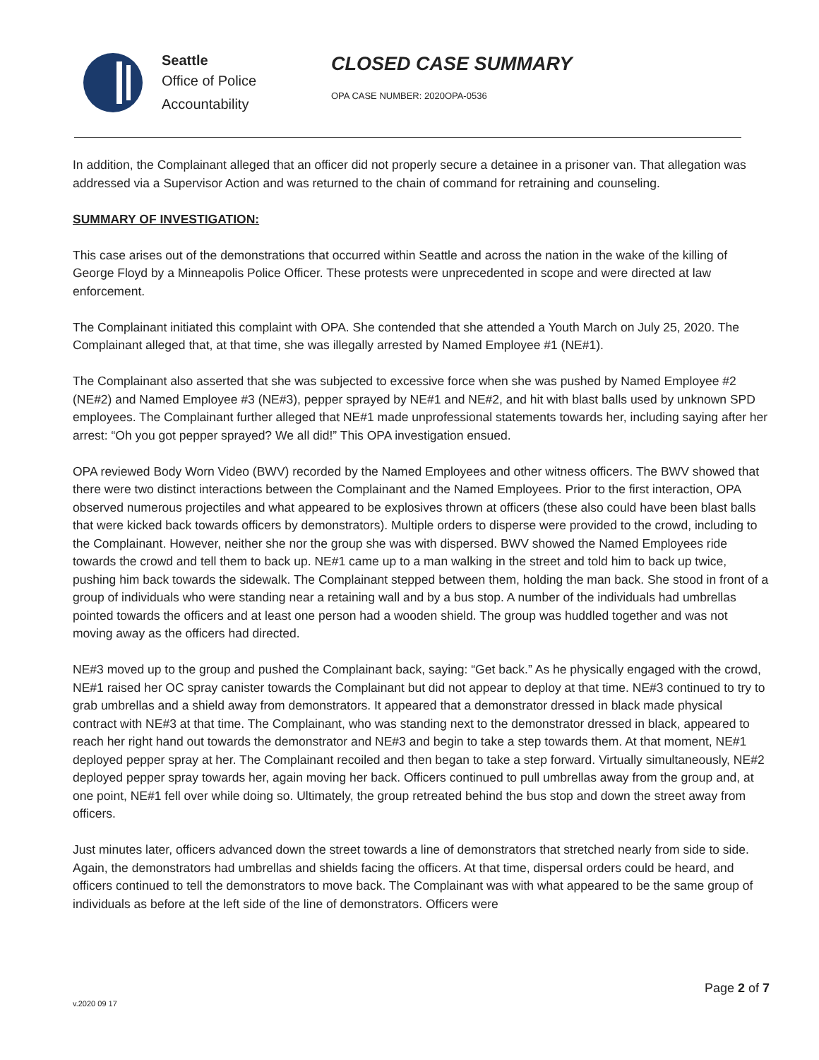Seattle
Office of Police
Accountability
CLOSED CASE SUMMARY
OPA CASE NUMBER: 2020OPA-0536
In addition, the Complainant alleged that an officer did not properly secure a detainee in a prisoner van. That allegation was addressed via a Supervisor Action and was returned to the chain of command for retraining and counseling.
SUMMARY OF INVESTIGATION:
This case arises out of the demonstrations that occurred within Seattle and across the nation in the wake of the killing of George Floyd by a Minneapolis Police Officer. These protests were unprecedented in scope and were directed at law enforcement.
The Complainant initiated this complaint with OPA. She contended that she attended a Youth March on July 25, 2020. The Complainant alleged that, at that time, she was illegally arrested by Named Employee #1 (NE#1).
The Complainant also asserted that she was subjected to excessive force when she was pushed by Named Employee #2 (NE#2) and Named Employee #3 (NE#3), pepper sprayed by NE#1 and NE#2, and hit with blast balls used by unknown SPD employees. The Complainant further alleged that NE#1 made unprofessional statements towards her, including saying after her arrest: “Oh you got pepper sprayed? We all did!” This OPA investigation ensued.
OPA reviewed Body Worn Video (BWV) recorded by the Named Employees and other witness officers. The BWV showed that there were two distinct interactions between the Complainant and the Named Employees. Prior to the first interaction, OPA observed numerous projectiles and what appeared to be explosives thrown at officers (these also could have been blast balls that were kicked back towards officers by demonstrators). Multiple orders to disperse were provided to the crowd, including to the Complainant. However, neither she nor the group she was with dispersed. BWV showed the Named Employees ride towards the crowd and tell them to back up. NE#1 came up to a man walking in the street and told him to back up twice, pushing him back towards the sidewalk. The Complainant stepped between them, holding the man back. She stood in front of a group of individuals who were standing near a retaining wall and by a bus stop. A number of the individuals had umbrellas pointed towards the officers and at least one person had a wooden shield. The group was huddled together and was not moving away as the officers had directed.
NE#3 moved up to the group and pushed the Complainant back, saying: “Get back.” As he physically engaged with the crowd, NE#1 raised her OC spray canister towards the Complainant but did not appear to deploy at that time. NE#3 continued to try to grab umbrellas and a shield away from demonstrators. It appeared that a demonstrator dressed in black made physical contract with NE#3 at that time. The Complainant, who was standing next to the demonstrator dressed in black, appeared to reach her right hand out towards the demonstrator and NE#3 and begin to take a step towards them. At that moment, NE#1 deployed pepper spray at her. The Complainant recoiled and then began to take a step forward. Virtually simultaneously, NE#2 deployed pepper spray towards her, again moving her back. Officers continued to pull umbrellas away from the group and, at one point, NE#1 fell over while doing so. Ultimately, the group retreated behind the bus stop and down the street away from officers.
Just minutes later, officers advanced down the street towards a line of demonstrators that stretched nearly from side to side. Again, the demonstrators had umbrellas and shields facing the officers. At that time, dispersal orders could be heard, and officers continued to tell the demonstrators to move back. The Complainant was with what appeared to be the same group of individuals as before at the left side of the line of demonstrators. Officers were
v.2020 09 17
Page 2 of 7